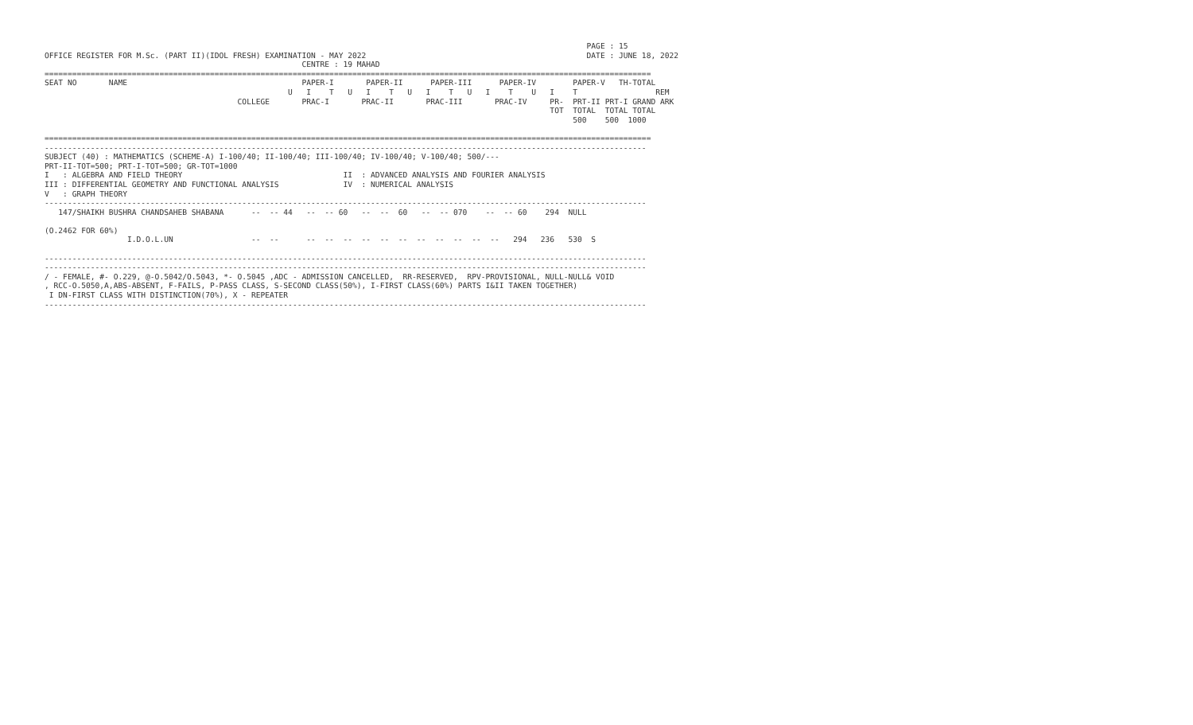PAGE : 15
OFFICE REGISTER FOR M.Sc. (PART II)(IDOL FRESH) EXAMINATION - MAY 2022                                                DATE : JUNE 18, 2022
                                                        CENTRE : 19 MAHAD
====================================================================================================================================
SEAT NO       NAME                                      PAPER-I       PAPER-II      PAPER-III      PAPER-IV        PAPER-V   TH-TOTAL
                                                     U   I    T   U   I    T   U   I    T   U   I    T    U   I    T                 REM
                                          COLLEGE       PRAC-I       PRAC-II       PRAC-III       PRAC-IV     PR-  PRT-II PRT-I GRAND ARK
                                                                                                              TOT  TOTAL  TOTAL TOTAL
                                                                                                                   500    500  1000

====================================================================================================================================
-----------------------------------------------------------------------------------------------------------------------------------
SUBJECT (40) : MATHEMATICS (SCHEME-A) I-100/40; II-100/40; III-100/40; IV-100/40; V-100/40; 500/---
PRT-II-TOT=500; PRT-I-TOT=500; GR-TOT=1000
I   : ALGEBRA AND FIELD THEORY                                   II  : ADVANCED ANALYSIS AND FOURIER ANALYSIS
III : DIFFERENTIAL GEOMETRY AND FUNCTIONAL ANALYSIS              IV  : NUMERICAL ANALYSIS
V   : GRAPH THEORY
-----------------------------------------------------------------------------------------------------------------------------------
   147/SHAIKH BUSHRA CHANDSAHEB SHABANA      --  -- 44   --  -- 60   --  --  60   --  -- 070    --  -- 60    294  NULL

(O.2462 FOR 60%)
                  I.D.O.L.UN                 --  --      --  --  --  --  --  --  --  --  --  --  --   294   236   530  S

-----------------------------------------------------------------------------------------------------------------------------------
-----------------------------------------------------------------------------------------------------------------------------------
/ - FEMALE, #- O.229, @-O.5042/O.5043, *- O.5045 ,ADC - ADMISSION CANCELLED,  RR-RESERVED,  RPV-PROVISIONAL, NULL-NULL& VOID
, RCC-O.5050,A,ABS-ABSENT, F-FAILS, P-PASS CLASS, S-SECOND CLASS(50%), I-FIRST CLASS(60%) PARTS I&II TAKEN TOGETHER)
 I DN-FIRST CLASS WITH DISTINCTION(70%), X - REPEATER
-----------------------------------------------------------------------------------------------------------------------------------